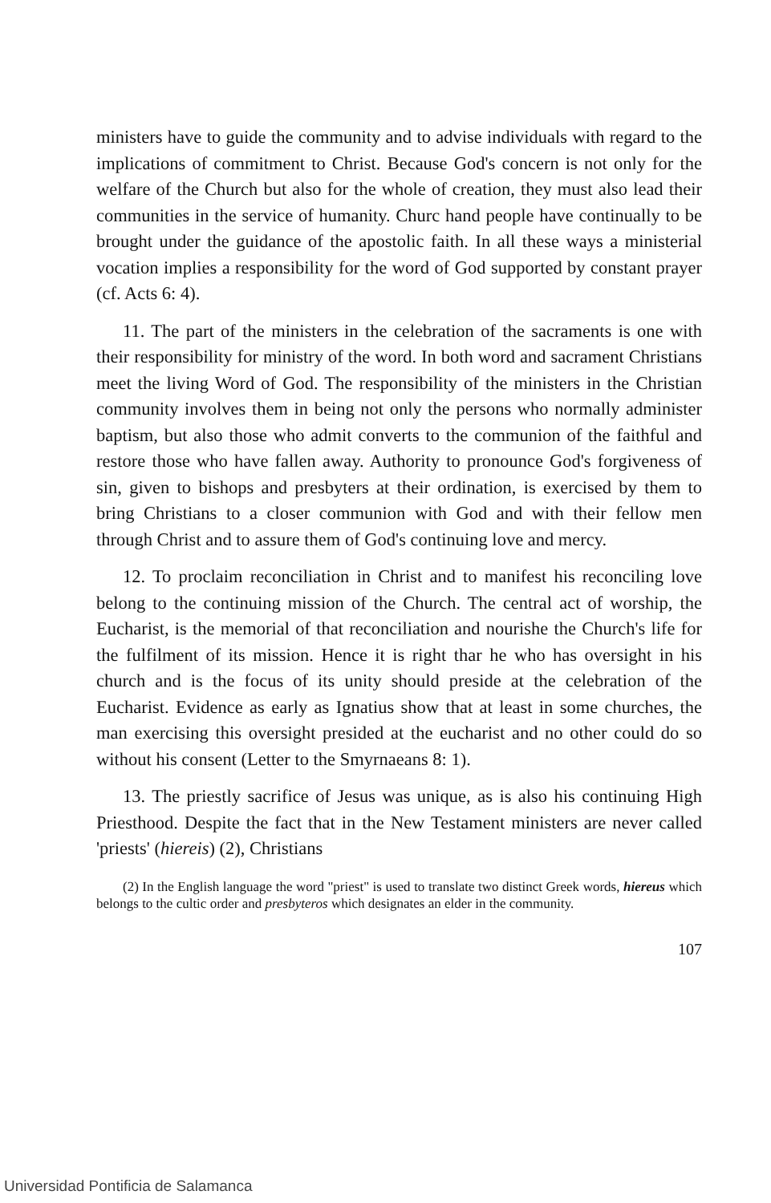ministers have to guide the community and to advise individuals with regard to the implications of commitment to Christ. Because God's concern is not only for the welfare of the Church but also for the whole of creation, they must also lead their communities in the service of humanity. Churc hand people have continually to be brought under the guidance of the apostolic faith. In all these ways a ministerial vocation implies a responsibility for the word of God supported by constant prayer (cf. Acts 6: 4).
11. The part of the ministers in the celebration of the sacraments is one with their responsibility for ministry of the word. In both word and sacrament Christians meet the living Word of God. The responsibility of the ministers in the Christian community involves them in being not only the persons who normally administer baptism, but also those who admit converts to the communion of the faithful and restore those who have fallen away. Authority to pronounce God's forgiveness of sin, given to bishops and presbyters at their ordination, is exercised by them to bring Christians to a closer communion with God and with their fellow men through Christ and to assure them of God's continuing love and mercy.
12. To proclaim reconciliation in Christ and to manifest his reconciling love belong to the continuing mission of the Church. The central act of worship, the Eucharist, is the memorial of that reconciliation and nourishe the Church's life for the fulfilment of its mission. Hence it is right thar he who has oversight in his church and is the focus of its unity should preside at the celebration of the Eucharist. Evidence as early as Ignatius show that at least in some churches, the man exercising this oversight presided at the eucharist and no other could do so without his consent (Letter to the Smyrnaeans 8: 1).
13. The priestly sacrifice of Jesus was unique, as is also his continuing High Priesthood. Despite the fact that in the New Testament ministers are never called 'priests' (hiereis) (2), Christians
(2) In the English language the word "priest" is used to translate two distinct Greek words, hiereus which belongs to the cultic order and presbyteros which designates an elder in the community.
107
Universidad Pontificia de Salamanca